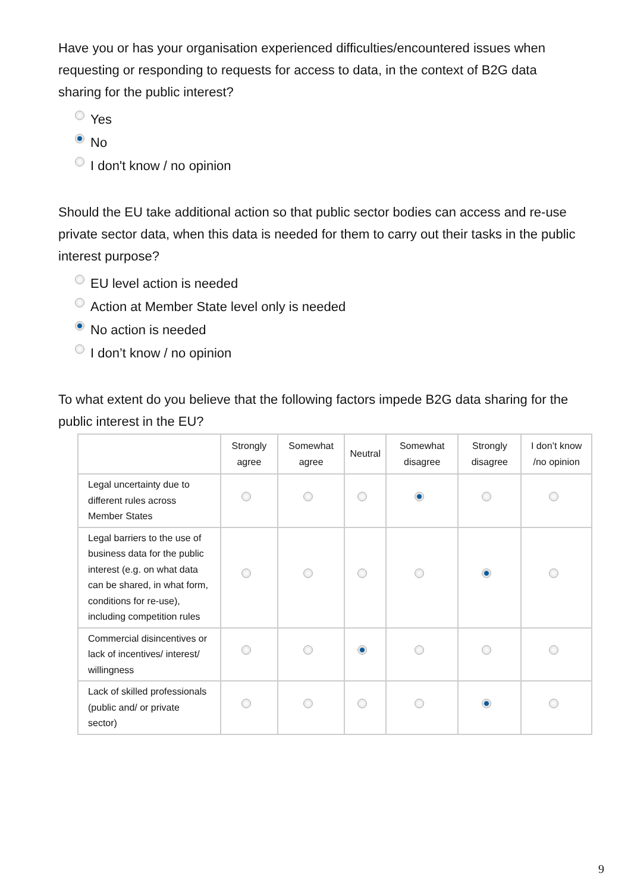Have you or has your organisation experienced difficulties/encountered issues when requesting or responding to requests for access to data, in the context of B2G data sharing for the public interest?
Yes
No
I don't know / no opinion
Should the EU take additional action so that public sector bodies can access and re-use private sector data, when this data is needed for them to carry out their tasks in the public interest purpose?
EU level action is needed
Action at Member State level only is needed
No action is needed
I don’t know / no opinion
To what extent do you believe that the following factors impede B2G data sharing for the public interest in the EU?
| | Strongly agree | Somewhat agree | Neutral | Somewhat disagree | Strongly disagree | I don’t know /no opinion |
| --- | --- | --- | --- | --- | --- | --- |
| Legal uncertainty due to different rules across Member States | | | | | | |
| Legal barriers to the use of business data for the public interest (e.g. on what data can be shared, in what form, conditions for re-use), including competition rules | | | | | | |
| Commercial disincentives or lack of incentives/ interest/ willingness | | | | | | |
| Lack of skilled professionals (public and/ or private sector) | | | | | | |
9